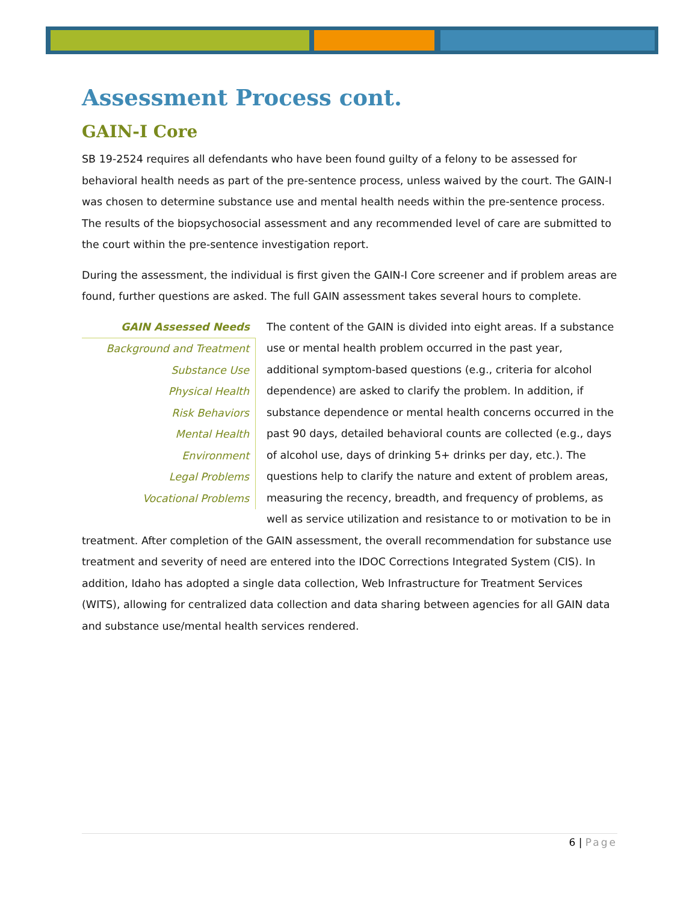Assessment Process cont.
GAIN-I Core
SB 19-2524 requires all defendants who have been found guilty of a felony to be assessed for behavioral health needs as part of the pre-sentence process, unless waived by the court. The GAIN-I was chosen to determine substance use and mental health needs within the pre-sentence process. The results of the biopsychosocial assessment and any recommended level of care are submitted to the court within the pre-sentence investigation report.
During the assessment, the individual is first given the GAIN-I Core screener and if problem areas are found, further questions are asked. The full GAIN assessment takes several hours to complete.
GAIN Assessed Needs
Background and Treatment
Substance Use
Physical Health
Risk Behaviors
Mental Health
Environment
Legal Problems
Vocational Problems
The content of the GAIN is divided into eight areas. If a substance use or mental health problem occurred in the past year, additional symptom-based questions (e.g., criteria for alcohol dependence) are asked to clarify the problem. In addition, if substance dependence or mental health concerns occurred in the past 90 days, detailed behavioral counts are collected (e.g., days of alcohol use, days of drinking 5+ drinks per day, etc.). The questions help to clarify the nature and extent of problem areas, measuring the recency, breadth, and frequency of problems, as well as service utilization and resistance to or motivation to be in treatment. After completion of the GAIN assessment, the overall recommendation for substance use treatment and severity of need are entered into the IDOC Corrections Integrated System (CIS). In addition, Idaho has adopted a single data collection, Web Infrastructure for Treatment Services (WITS), allowing for centralized data collection and data sharing between agencies for all GAIN data and substance use/mental health services rendered.
6 | Page